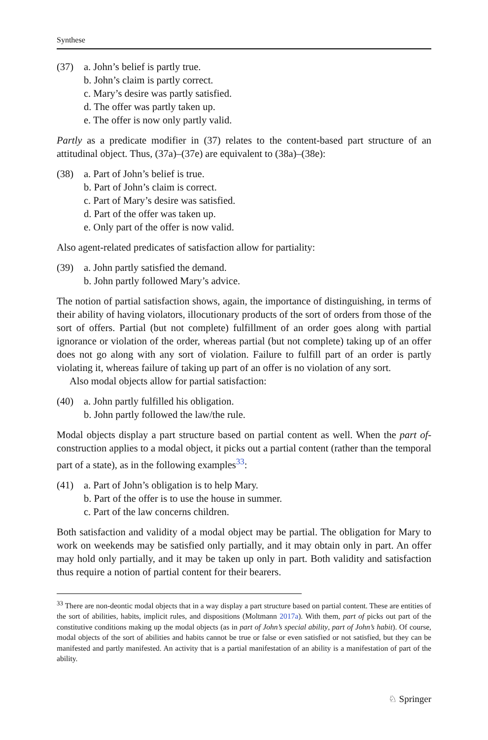Synthese
(37) a. John’s belief is partly true.
b. John’s claim is partly correct.
c. Mary’s desire was partly satisfied.
d. The offer was partly taken up.
e. The offer is now only partly valid.
Partly as a predicate modifier in (37) relates to the content-based part structure of an attitudinal object. Thus, (37a)–(37e) are equivalent to (38a)–(38e):
(38) a. Part of John’s belief is true.
b. Part of John’s claim is correct.
c. Part of Mary’s desire was satisfied.
d. Part of the offer was taken up.
e. Only part of the offer is now valid.
Also agent-related predicates of satisfaction allow for partiality:
(39) a. John partly satisfied the demand.
b. John partly followed Mary’s advice.
The notion of partial satisfaction shows, again, the importance of distinguishing, in terms of their ability of having violators, illocutionary products of the sort of orders from those of the sort of offers. Partial (but not complete) fulfillment of an order goes along with partial ignorance or violation of the order, whereas partial (but not complete) taking up of an offer does not go along with any sort of violation. Failure to fulfill part of an order is partly violating it, whereas failure of taking up part of an offer is no violation of any sort.
Also modal objects allow for partial satisfaction:
(40) a. John partly fulfilled his obligation.
b. John partly followed the law/the rule.
Modal objects display a part structure based on partial content as well. When the part of-construction applies to a modal object, it picks out a partial content (rather than the temporal part of a state), as in the following examples<sup>33</sup>:
(41) a. Part of John’s obligation is to help Mary.
b. Part of the offer is to use the house in summer.
c. Part of the law concerns children.
Both satisfaction and validity of a modal object may be partial. The obligation for Mary to work on weekends may be satisfied only partially, and it may obtain only in part. An offer may hold only partially, and it may be taken up only in part. Both validity and satisfaction thus require a notion of partial content for their bearers.
<sup>33</sup> There are non-deontic modal objects that in a way display a part structure based on partial content. These are entities of the sort of abilities, habits, implicit rules, and dispositions (Moltmann 2017a). With them, part of picks out part of the constitutive conditions making up the modal objects (as in part of John’s special ability, part of John’s habit). Of course, modal objects of the sort of abilities and habits cannot be true or false or even satisfied or not satisfied, but they can be manifested and partly manifested. An activity that is a partial manifestation of an ability is a manifestation of part of the ability.
♘ Springer